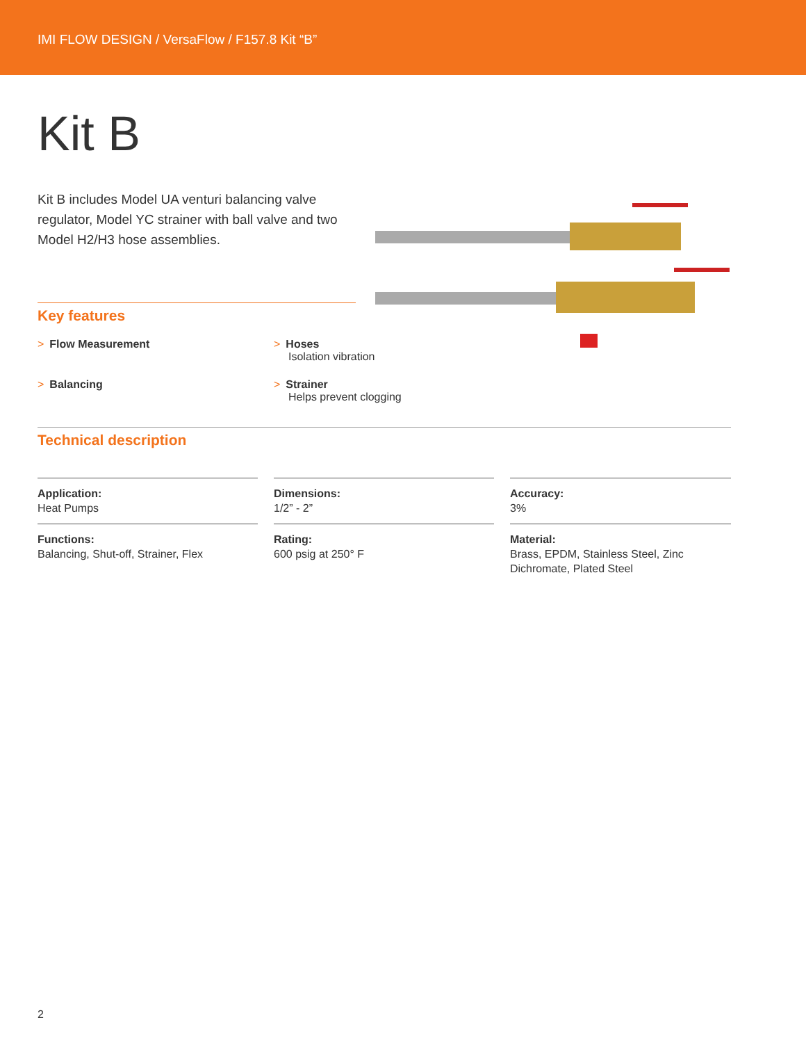IMI FLOW DESIGN / VersaFlow / F157.8 Kit “B”
Kit B
Kit B includes Model UA venturi balancing valve regulator, Model YC strainer with ball valve and two Model H2/H3 hose assemblies.
Key features
> Flow Measurement
> Hoses
Isolation vibration
> Balancing
> Strainer
Helps prevent clogging
Technical description
Application:
Heat Pumps
Dimensions:
1/2” - 2”
Accuracy:
3%
Functions:
Balancing, Shut-off, Strainer, Flex
Rating:
600 psig at 250° F
Material:
Brass, EPDM, Stainless Steel, Zinc Dichromate, Plated Steel
2